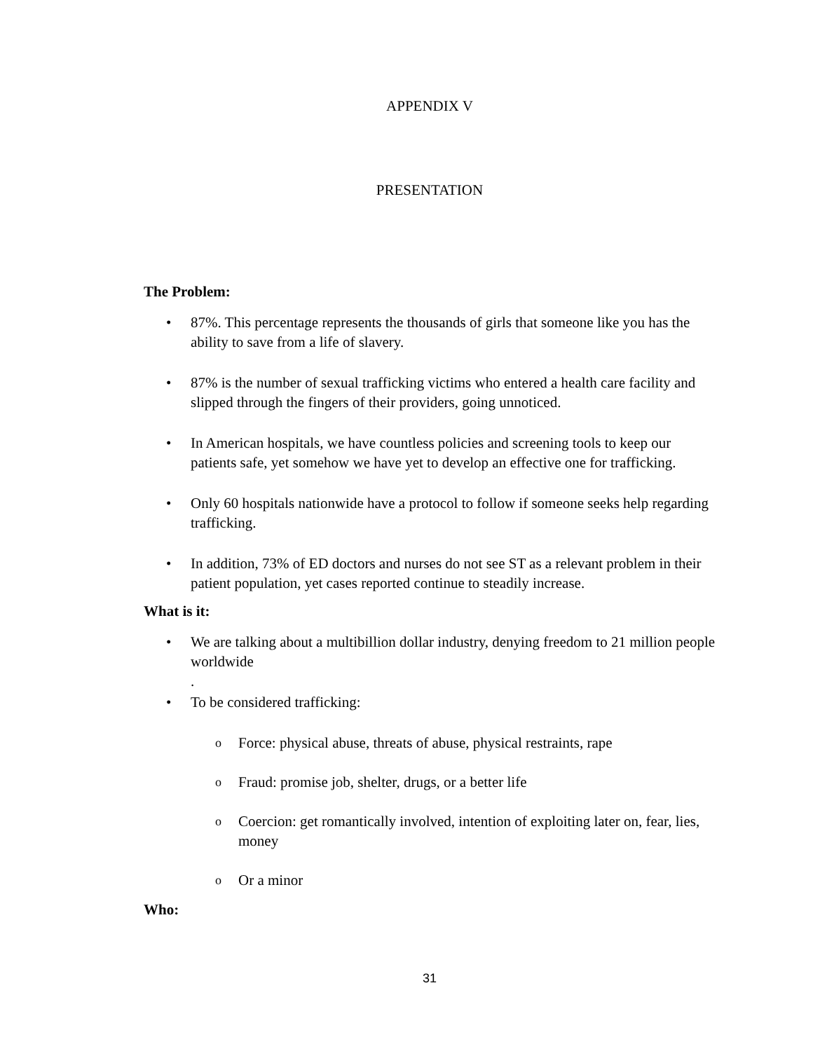APPENDIX V
PRESENTATION
The Problem:
• 87%. This percentage represents the thousands of girls that someone like you has the ability to save from a life of slavery.
• 87% is the number of sexual trafficking victims who entered a health care facility and slipped through the fingers of their providers, going unnoticed.
• In American hospitals, we have countless policies and screening tools to keep our patients safe, yet somehow we have yet to develop an effective one for trafficking.
• Only 60 hospitals nationwide have a protocol to follow if someone seeks help regarding trafficking.
• In addition, 73% of ED doctors and nurses do not see ST as a relevant problem in their patient population, yet cases reported continue to steadily increase.
What is it:
• We are talking about a multibillion dollar industry, denying freedom to 21 million people worldwide
.
• To be considered trafficking:
o Force: physical abuse, threats of abuse, physical restraints, rape
o Fraud: promise job, shelter, drugs, or a better life
o Coercion: get romantically involved, intention of exploiting later on, fear, lies, money
o Or a minor
Who:
31